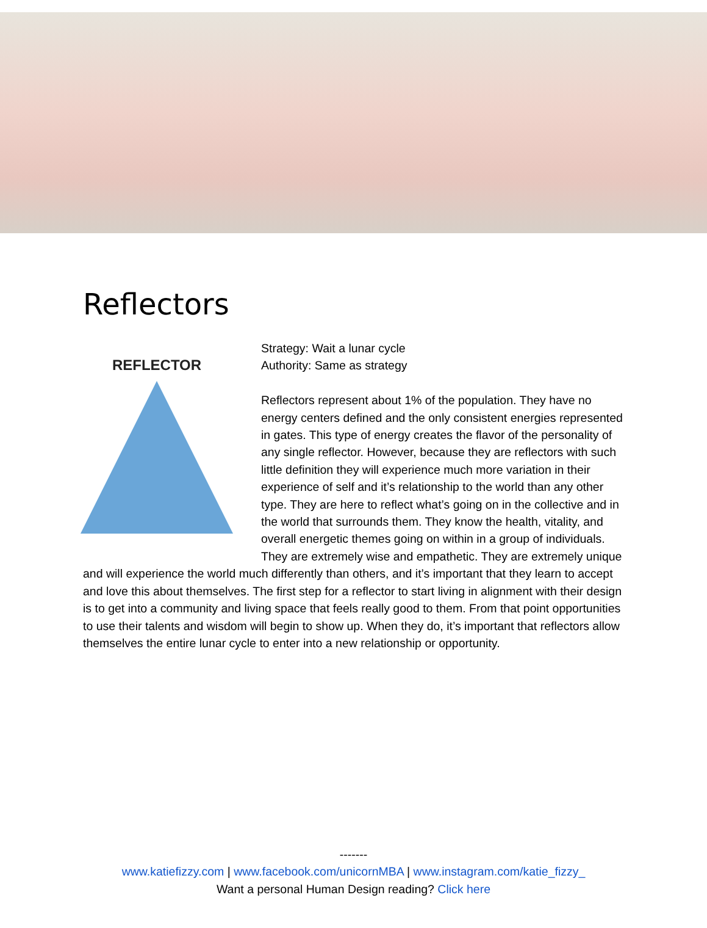Reflectors
REFLECTOR
Strategy: Wait a lunar cycle
Authority: Same as strategy
Reflectors represent about 1% of the population. They have no energy centers defined and the only consistent energies represented in gates. This type of energy creates the flavor of the personality of any single reflector. However, because they are reflectors with such little definition they will experience much more variation in their experience of self and it’s relationship to the world than any other type. They are here to reflect what’s going on in the collective and in the world that surrounds them. They know the health, vitality, and overall energetic themes going on within in a group of individuals. They are extremely wise and empathetic. They are extremely unique and will experience the world much differently than others, and it’s important that they learn to accept and love this about themselves. The first step for a reflector to start living in alignment with their design is to get into a community and living space that feels really good to them. From that point opportunities to use their talents and wisdom will begin to show up. When they do, it’s important that reflectors allow themselves the entire lunar cycle to enter into a new relationship or opportunity.
-------
www.katiefizzy.com | www.facebook.com/unicornMBA | www.instagram.com/katie_fizzy_
Want a personal Human Design reading? Click here